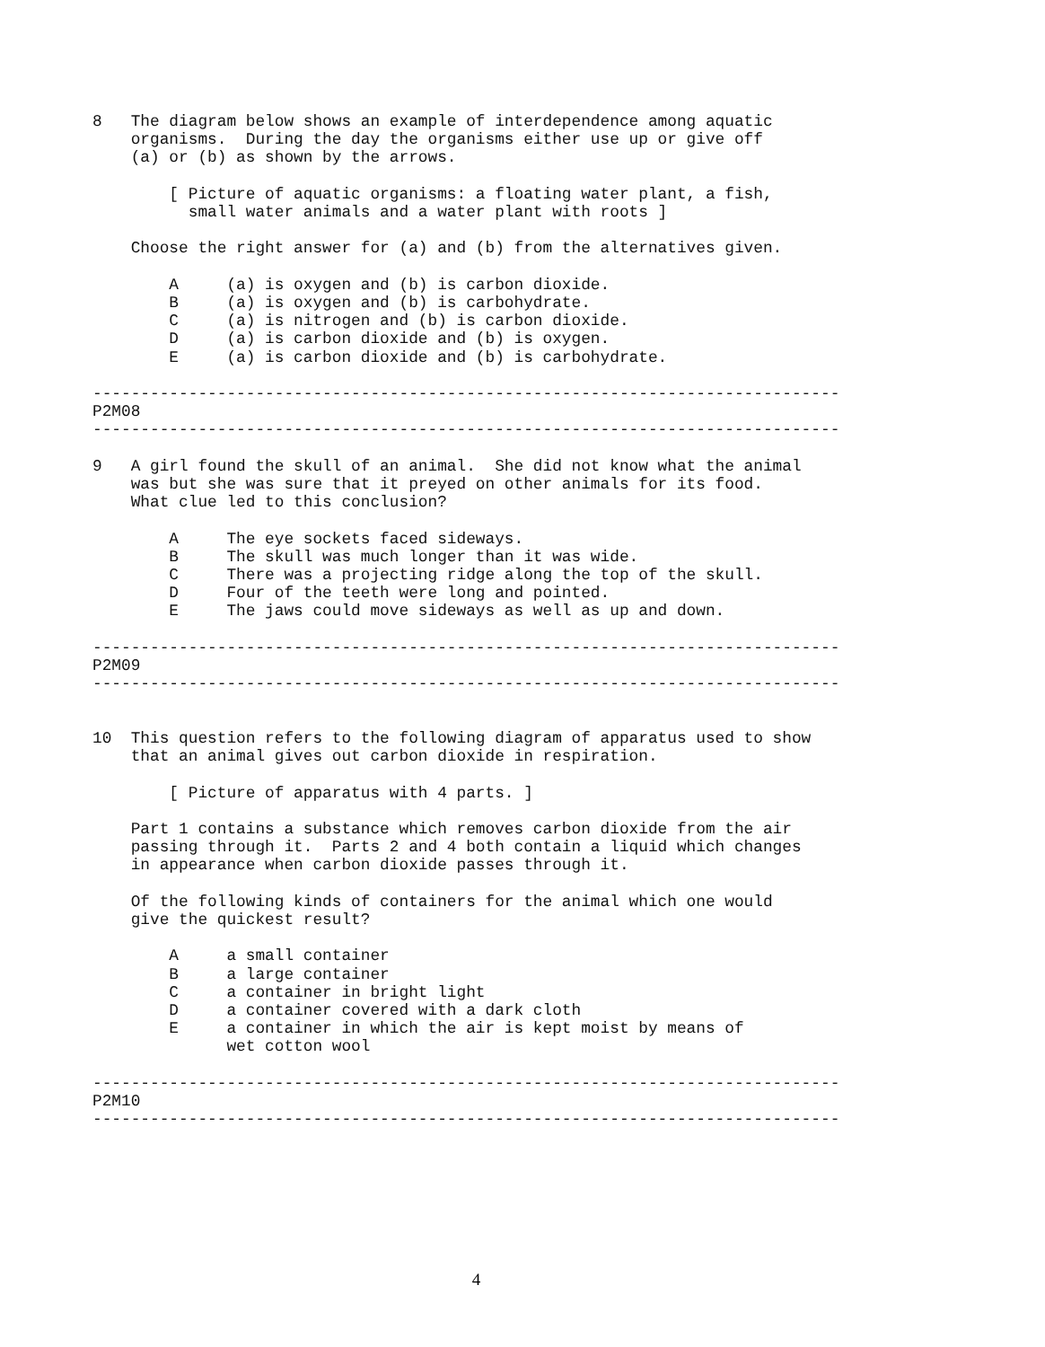8   The diagram below shows an example of interdependence among aquatic
    organisms.  During the day the organisms either use up or give off
    (a) or (b) as shown by the arrows.

        [ Picture of aquatic organisms: a floating water plant, a fish,
          small water animals and a water plant with roots ]

    Choose the right answer for (a) and (b) from the alternatives given.

        A     (a) is oxygen and (b) is carbon dioxide.
        B     (a) is oxygen and (b) is carbohydrate.
        C     (a) is nitrogen and (b) is carbon dioxide.
        D     (a) is carbon dioxide and (b) is oxygen.
        E     (a) is carbon dioxide and (b) is carbohydrate.

------------------------------------------------------------------------------
P2M08
------------------------------------------------------------------------------

9   A girl found the skull of an animal.  She did not know what the animal
    was but she was sure that it preyed on other animals for its food.
    What clue led to this conclusion?

        A     The eye sockets faced sideways.
        B     The skull was much longer than it was wide.
        C     There was a projecting ridge along the top of the skull.
        D     Four of the teeth were long and pointed.
        E     The jaws could move sideways as well as up and down.

------------------------------------------------------------------------------
P2M09
------------------------------------------------------------------------------


10  This question refers to the following diagram of apparatus used to show
    that an animal gives out carbon dioxide in respiration.

        [ Picture of apparatus with 4 parts. ]

    Part 1 contains a substance which removes carbon dioxide from the air
    passing through it.  Parts 2 and 4 both contain a liquid which changes
    in appearance when carbon dioxide passes through it.

    Of the following kinds of containers for the animal which one would
    give the quickest result?

        A     a small container
        B     a large container
        C     a container in bright light
        D     a container covered with a dark cloth
        E     a container in which the air is kept moist by means of
              wet cotton wool

------------------------------------------------------------------------------
P2M10
------------------------------------------------------------------------------
4